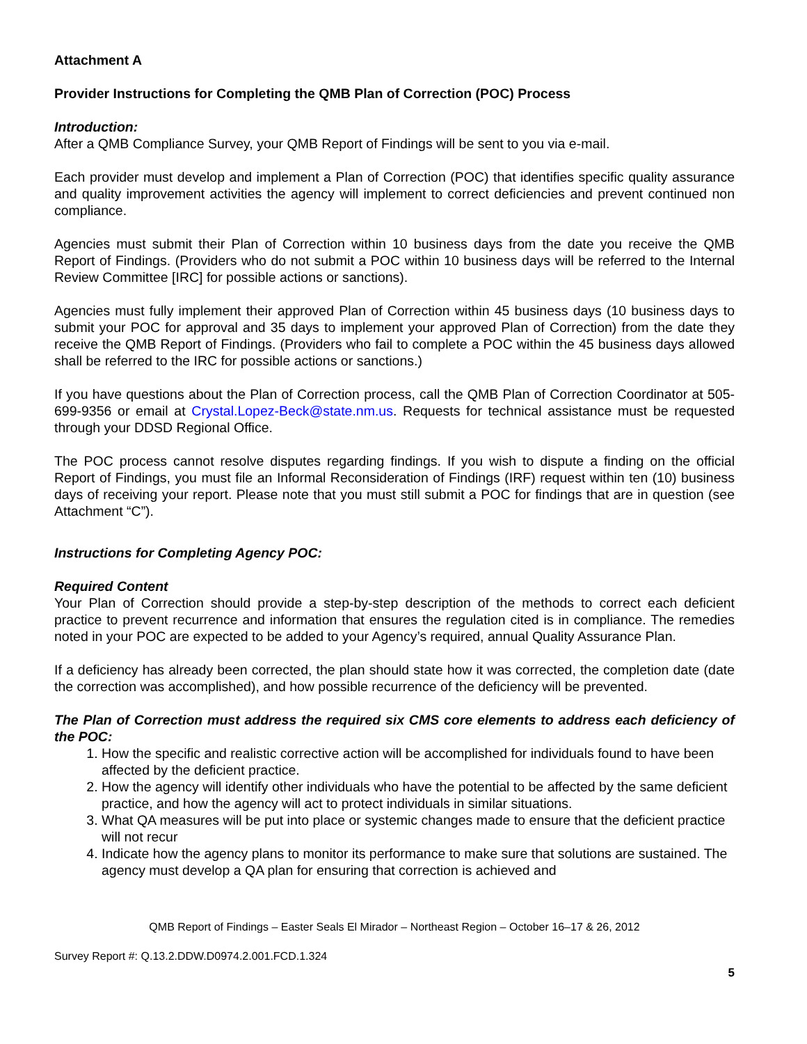Attachment A
Provider Instructions for Completing the QMB Plan of Correction (POC) Process
Introduction:
After a QMB Compliance Survey, your QMB Report of Findings will be sent to you via e-mail.
Each provider must develop and implement a Plan of Correction (POC) that identifies specific quality assurance and quality improvement activities the agency will implement to correct deficiencies and prevent continued non compliance.
Agencies must submit their Plan of Correction within 10 business days from the date you receive the QMB Report of Findings. (Providers who do not submit a POC within 10 business days will be referred to the Internal Review Committee [IRC] for possible actions or sanctions).
Agencies must fully implement their approved Plan of Correction within 45 business days (10 business days to submit your POC for approval and 35 days to implement your approved Plan of Correction) from the date they receive the QMB Report of Findings. (Providers who fail to complete a POC within the 45 business days allowed shall be referred to the IRC for possible actions or sanctions.)
If you have questions about the Plan of Correction process, call the QMB Plan of Correction Coordinator at 505-699-9356 or email at Crystal.Lopez-Beck@state.nm.us. Requests for technical assistance must be requested through your DDSD Regional Office.
The POC process cannot resolve disputes regarding findings. If you wish to dispute a finding on the official Report of Findings, you must file an Informal Reconsideration of Findings (IRF) request within ten (10) business days of receiving your report. Please note that you must still submit a POC for findings that are in question (see Attachment “C”).
Instructions for Completing Agency POC:
Required Content
Your Plan of Correction should provide a step-by-step description of the methods to correct each deficient practice to prevent recurrence and information that ensures the regulation cited is in compliance. The remedies noted in your POC are expected to be added to your Agency’s required, annual Quality Assurance Plan.
If a deficiency has already been corrected, the plan should state how it was corrected, the completion date (date the correction was accomplished), and how possible recurrence of the deficiency will be prevented.
The Plan of Correction must address the required six CMS core elements to address each deficiency of the POC:
1. How the specific and realistic corrective action will be accomplished for individuals found to have been affected by the deficient practice.
2. How the agency will identify other individuals who have the potential to be affected by the same deficient practice, and how the agency will act to protect individuals in similar situations.
3. What QA measures will be put into place or systemic changes made to ensure that the deficient practice will not recur
4. Indicate how the agency plans to monitor its performance to make sure that solutions are sustained. The agency must develop a QA plan for ensuring that correction is achieved and
QMB Report of Findings – Easter Seals El Mirador – Northeast Region – October 16–17 & 26, 2012
Survey Report #: Q.13.2.DDW.D0974.2.001.FCD.1.324
5